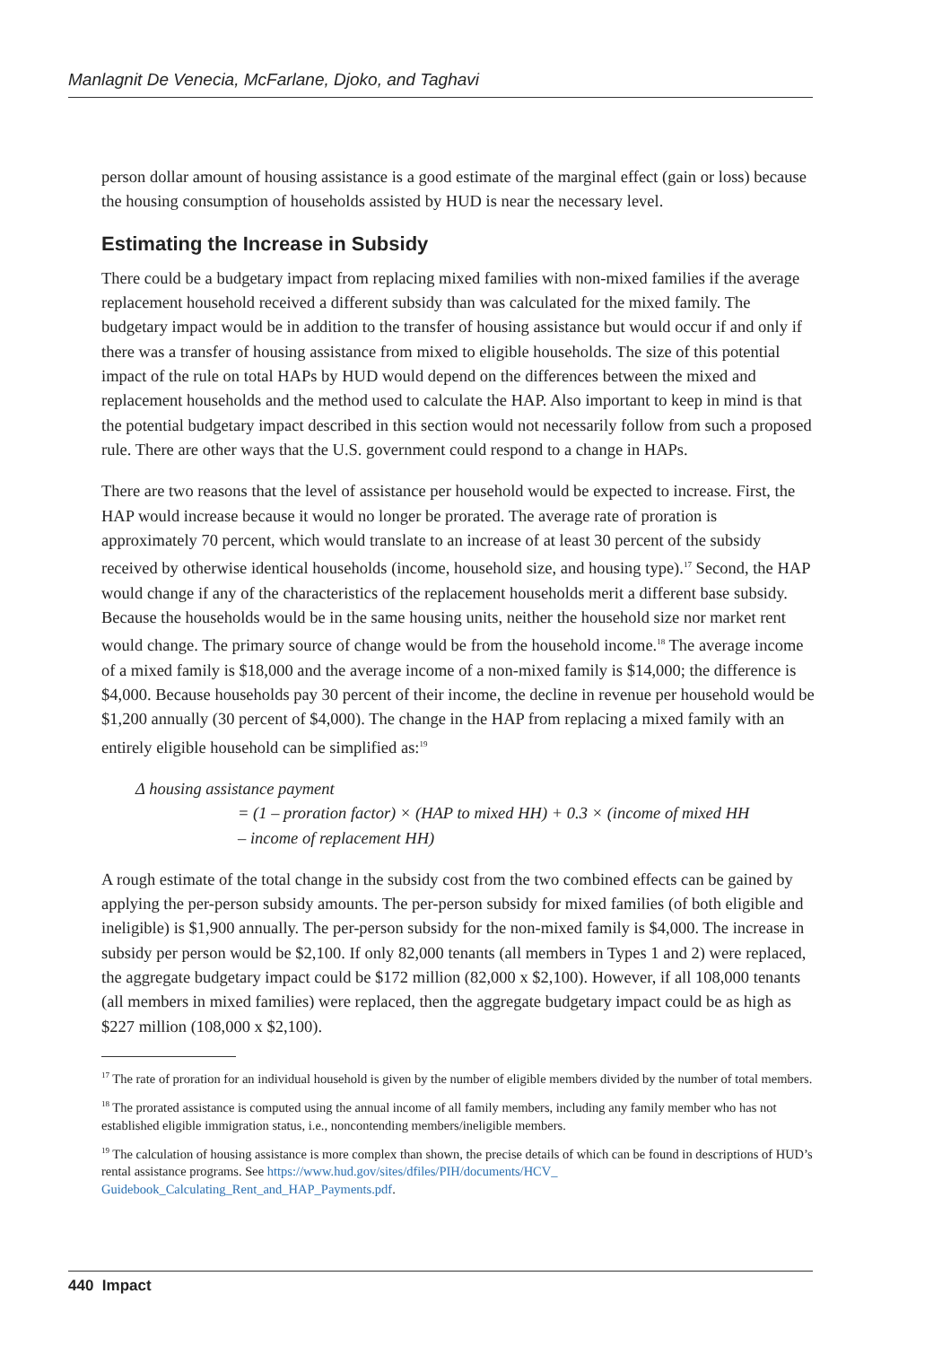Manlagnit De Venecia, McFarlane, Djoko, and Taghavi
person dollar amount of housing assistance is a good estimate of the marginal effect (gain or loss) because the housing consumption of households assisted by HUD is near the necessary level.
Estimating the Increase in Subsidy
There could be a budgetary impact from replacing mixed families with non-mixed families if the average replacement household received a different subsidy than was calculated for the mixed family. The budgetary impact would be in addition to the transfer of housing assistance but would occur if and only if there was a transfer of housing assistance from mixed to eligible households. The size of this potential impact of the rule on total HAPs by HUD would depend on the differences between the mixed and replacement households and the method used to calculate the HAP. Also important to keep in mind is that the potential budgetary impact described in this section would not necessarily follow from such a proposed rule. There are other ways that the U.S. government could respond to a change in HAPs.
There are two reasons that the level of assistance per household would be expected to increase. First, the HAP would increase because it would no longer be prorated. The average rate of proration is approximately 70 percent, which would translate to an increase of at least 30 percent of the subsidy received by otherwise identical households (income, household size, and housing type).<sup>17</sup> Second, the HAP would change if any of the characteristics of the replacement households merit a different base subsidy. Because the households would be in the same housing units, neither the household size nor market rent would change. The primary source of change would be from the household income.<sup>18</sup> The average income of a mixed family is $18,000 and the average income of a non-mixed family is $14,000; the difference is $4,000. Because households pay 30 percent of their income, the decline in revenue per household would be $1,200 annually (30 percent of $4,000). The change in the HAP from replacing a mixed family with an entirely eligible household can be simplified as:<sup>19</sup>
Δ housing assistance payment
= (1 – proration factor) × (HAP to mixed HH) + 0.3 × (income of mixed HH
– income of replacement HH)
A rough estimate of the total change in the subsidy cost from the two combined effects can be gained by applying the per-person subsidy amounts. The per-person subsidy for mixed families (of both eligible and ineligible) is $1,900 annually. The per-person subsidy for the non-mixed family is $4,000. The increase in subsidy per person would be $2,100. If only 82,000 tenants (all members in Types 1 and 2) were replaced, the aggregate budgetary impact could be $172 million (82,000 x $2,100). However, if all 108,000 tenants (all members in mixed families) were replaced, then the aggregate budgetary impact could be as high as $227 million (108,000 x $2,100).
<sup>17</sup> The rate of proration for an individual household is given by the number of eligible members divided by the number of total members.
<sup>18</sup> The prorated assistance is computed using the annual income of all family members, including any family member who has not established eligible immigration status, i.e., noncontending members/ineligible members.
<sup>19</sup> The calculation of housing assistance is more complex than shown, the precise details of which can be found in descriptions of HUD’s rental assistance programs. See https://www.hud.gov/sites/dfiles/PIH/documents/HCV_ Guidebook_Calculating_Rent_and_HAP_Payments.pdf.
440 Impact